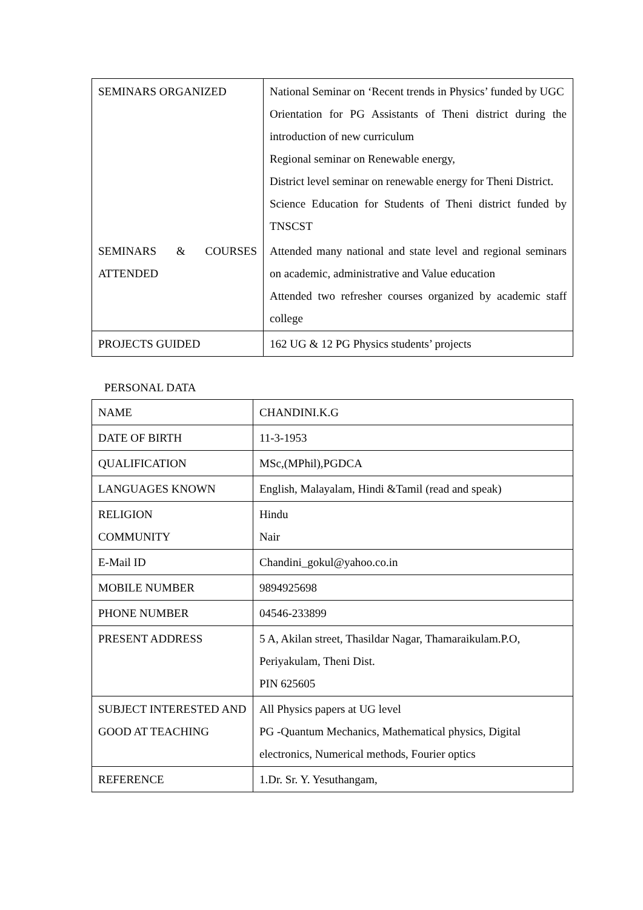| SEMINARS ORGANIZED | National Seminar on ‘Recent trends in Physics’ funded by UGC Orientation for PG Assistants of Theni district during the introduction of new curriculum Regional seminar on Renewable energy, District level seminar on renewable energy for Theni District. Science Education for Students of Theni district funded by TNSCST |
| SEMINARS & COURSES ATTENDED | Attended many national and state level and regional seminars on academic, administrative and Value education Attended two refresher courses organized by academic staff college |
| PROJECTS GUIDED | 162 UG & 12 PG Physics students’ projects |
PERSONAL DATA
| NAME | CHANDINI.K.G |
| DATE OF BIRTH | 11-3-1953 |
| QUALIFICATION | MSc,(MPhil),PGDCA |
| LANGUAGES KNOWN | English, Malayalam, Hindi &Tamil (read and speak) |
| RELIGION COMMUNITY | Hindu Nair |
| E-Mail ID | Chandini_gokul@yahoo.co.in |
| MOBILE NUMBER | 9894925698 |
| PHONE NUMBER | 04546-233899 |
| PRESENT ADDRESS | 5 A, Akilan street, Thasildar Nagar, Thamaraikulam.P.O, Periyakulam, Theni Dist. PIN 625605 |
| SUBJECT INTERESTED AND GOOD AT TEACHING | All Physics papers at UG level PG -Quantum Mechanics, Mathematical physics, Digital electronics, Numerical methods, Fourier optics |
| REFERENCE | 1.Dr. Sr. Y. Yesuthangam, |